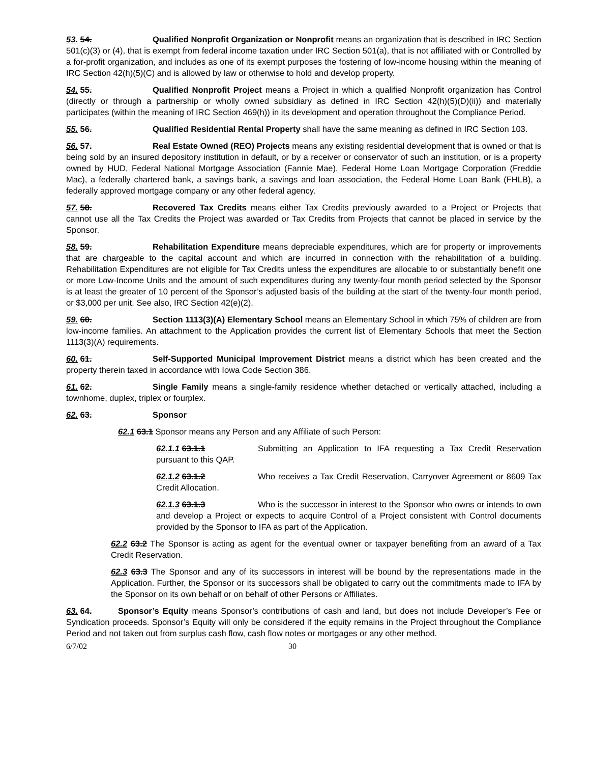53. 54. Qualified Nonprofit Organization or Nonprofit means an organization that is described in IRC Section 501(c)(3) or (4), that is exempt from federal income taxation under IRC Section 501(a), that is not affiliated with or Controlled by a for-profit organization, and includes as one of its exempt purposes the fostering of low-income housing within the meaning of IRC Section 42(h)(5)(C) and is allowed by law or otherwise to hold and develop property.
54. 55. Qualified Nonprofit Project means a Project in which a qualified Nonprofit organization has Control (directly or through a partnership or wholly owned subsidiary as defined in IRC Section 42(h)(5)(D)(ii)) and materially participates (within the meaning of IRC Section 469(h)) in its development and operation throughout the Compliance Period.
55. 56. Qualified Residential Rental Property shall have the same meaning as defined in IRC Section 103.
56. 57. Real Estate Owned (REO) Projects means any existing residential development that is owned or that is being sold by an insured depository institution in default, or by a receiver or conservator of such an institution, or is a property owned by HUD, Federal National Mortgage Association (Fannie Mae), Federal Home Loan Mortgage Corporation (Freddie Mac), a federally chartered bank, a savings bank, a savings and loan association, the Federal Home Loan Bank (FHLB), a federally approved mortgage company or any other federal agency.
57. 58. Recovered Tax Credits means either Tax Credits previously awarded to a Project or Projects that cannot use all the Tax Credits the Project was awarded or Tax Credits from Projects that cannot be placed in service by the Sponsor.
58. 59. Rehabilitation Expenditure means depreciable expenditures, which are for property or improvements that are chargeable to the capital account and which are incurred in connection with the rehabilitation of a building. Rehabilitation Expenditures are not eligible for Tax Credits unless the expenditures are allocable to or substantially benefit one or more Low-Income Units and the amount of such expenditures during any twenty-four month period selected by the Sponsor is at least the greater of 10 percent of the Sponsor’s adjusted basis of the building at the start of the twenty-four month period, or $3,000 per unit. See also, IRC Section 42(e)(2).
59. 60. Section 1113(3)(A) Elementary School means an Elementary School in which 75% of children are from low-income families. An attachment to the Application provides the current list of Elementary Schools that meet the Section 1113(3)(A) requirements.
60. 61. Self-Supported Municipal Improvement District means a district which has been created and the property therein taxed in accordance with Iowa Code Section 386.
61. 62. Single Family means a single-family residence whether detached or vertically attached, including a townhome, duplex, triplex or fourplex.
62. 63. Sponsor
62.1 63.1 Sponsor means any Person and any Affiliate of such Person:
62.1.1 63.1.1 Submitting an Application to IFA requesting a Tax Credit Reservation pursuant to this QAP.
62.1.2 63.1.2 Who receives a Tax Credit Reservation, Carryover Agreement or 8609 Tax Credit Allocation.
62.1.3 63.1.3 Who is the successor in interest to the Sponsor who owns or intends to own and develop a Project or expects to acquire Control of a Project consistent with Control documents provided by the Sponsor to IFA as part of the Application.
62.2 63.2 The Sponsor is acting as agent for the eventual owner or taxpayer benefiting from an award of a Tax Credit Reservation.
62.3 63.3 The Sponsor and any of its successors in interest will be bound by the representations made in the Application. Further, the Sponsor or its successors shall be obligated to carry out the commitments made to IFA by the Sponsor on its own behalf or on behalf of other Persons or Affiliates.
63. 64. Sponsor’s Equity means Sponsor’s contributions of cash and land, but does not include Developer’s Fee or Syndication proceeds. Sponsor’s Equity will only be considered if the equity remains in the Project throughout the Compliance Period and not taken out from surplus cash flow, cash flow notes or mortgages or any other method.
6/7/02 30